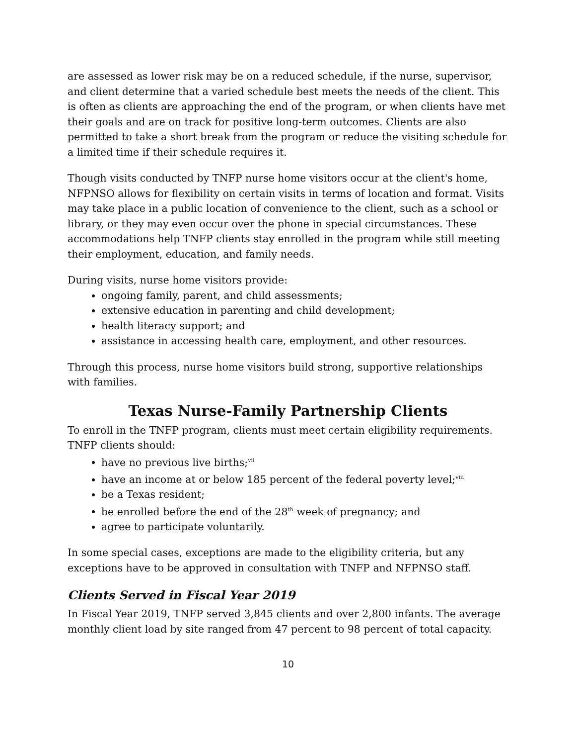are assessed as lower risk may be on a reduced schedule, if the nurse, supervisor, and client determine that a varied schedule best meets the needs of the client. This is often as clients are approaching the end of the program, or when clients have met their goals and are on track for positive long-term outcomes. Clients are also permitted to take a short break from the program or reduce the visiting schedule for a limited time if their schedule requires it.
Though visits conducted by TNFP nurse home visitors occur at the client's home, NFPNSO allows for flexibility on certain visits in terms of location and format. Visits may take place in a public location of convenience to the client, such as a school or library, or they may even occur over the phone in special circumstances. These accommodations help TNFP clients stay enrolled in the program while still meeting their employment, education, and family needs.
During visits, nurse home visitors provide:
ongoing family, parent, and child assessments;
extensive education in parenting and child development;
health literacy support; and
assistance in accessing health care, employment, and other resources.
Through this process, nurse home visitors build strong, supportive relationships with families.
Texas Nurse-Family Partnership Clients
To enroll in the TNFP program, clients must meet certain eligibility requirements. TNFP clients should:
have no previous live births;<sup>vii</sup>
have an income at or below 185 percent of the federal poverty level;<sup>viii</sup>
be a Texas resident;
be enrolled before the end of the 28<sup>th</sup> week of pregnancy; and
agree to participate voluntarily.
In some special cases, exceptions are made to the eligibility criteria, but any exceptions have to be approved in consultation with TNFP and NFPNSO staff.
Clients Served in Fiscal Year 2019
In Fiscal Year 2019, TNFP served 3,845 clients and over 2,800 infants. The average monthly client load by site ranged from 47 percent to 98 percent of total capacity.
10